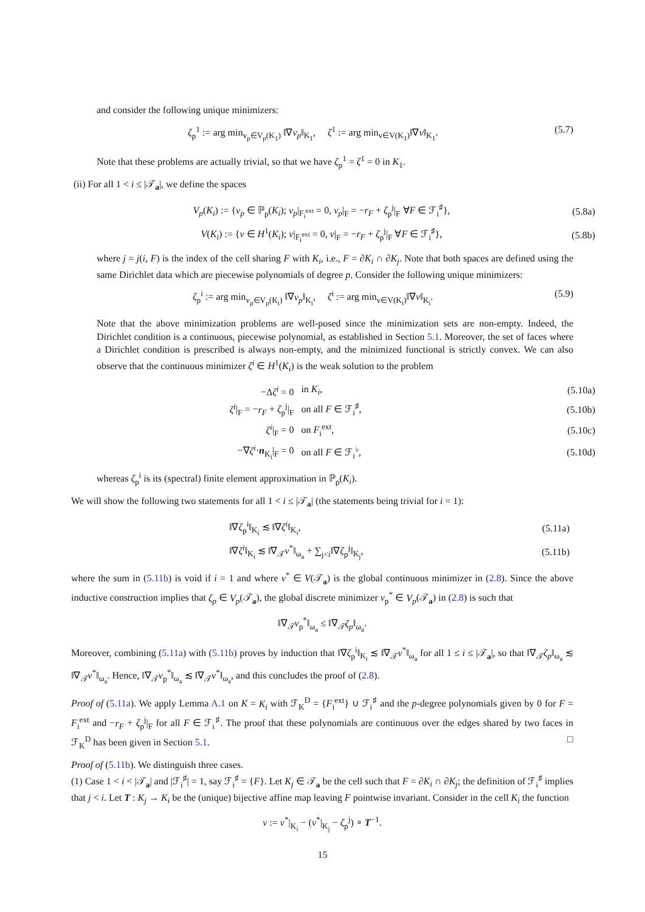and consider the following unique minimizers:
ζ<sub>p</sub><sup>1</sup> := arg min<sub>v<sub>p</sub>∈V<sub>p</sub>(K<sub>1</sub>)</sub> ‖∇v<sub>p</sub>‖<sub>K<sub>1</sub></sub>, ζ<sup>1</sup> := arg min<sub>v∈V(K<sub>1</sub>)</sub>‖∇v‖<sub>K<sub>1</sub></sub>. (5.7)
Note that these problems are actually trivial, so that we have ζ<sub>p</sub><sup>1</sup> = ζ<sup>1</sup> = 0 in K<sub>1</sub>.
(ii) For all 1 < i ≤ |𝒯<sub>a</sub>|, we define the spaces
| V<sub>p</sub> ( K<sub>i</sub> ) := { v<sub>p</sub> ∈ ℙ<sub>p</sub>( K<sub>i</sub> ); v<sub>p</sub> /<sub>F<sub>i</sub><sup>ext</sup></sub> = 0, v<sub>p</sub> /<sub>F</sub> = − r<sub>F</sub> + ζ<sub>p</sub><sup>j</sup>/<sub>F</sub> ∀ F ∈ ℱ<sub>i</sub><sup>♯</sup>}, | (5.8a) |
| V ( K<sub>i</sub> ) := { v ∈ H<sup>1</sup>( K<sub>i</sub> ); v /<sub>F<sub>i</sub><sup>ext</sup></sub> = 0, v /<sub>F</sub> = − r<sub>F</sub> + ζ<sub>p</sub><sup>j</sup>/<sub>F</sub> ∀ F ∈ ℱ<sub>i</sub><sup>♯</sup>}, | (5.8b) |
where j = j(i, F) is the index of the cell sharing F with K<sub>i</sub>, i.e., F = ∂K<sub>i</sub> ∩ ∂K<sub>j</sub>. Note that both spaces are defined using the same Dirichlet data which are piecewise polynomials of degree p. Consider the following unique minimizers:
ζ<sub>p</sub><sup>i</sup> := arg min<sub>v<sub>p</sub>∈V<sub>p</sub>(K<sub>i</sub>)</sub> ‖∇v<sub>p</sub>‖<sub>K<sub>i</sub></sub>, ζ<sup>i</sup> := arg min<sub>v∈V(K<sub>i</sub>)</sub>‖∇v‖<sub>K<sub>i</sub></sub>. (5.9)
Note that the above minimization problems are well-posed since the minimization sets are non-empty. Indeed, the Dirichlet condition is a continuous, piecewise polynomial, as established in Section 5.1. Moreover, the set of faces where a Dirichlet condition is prescribed is always non-empty, and the minimized functional is strictly convex. We can also observe that the continuous minimizer ζ<sup>i</sup> ∈ H<sup>1</sup>(K<sub>i</sub>) is the weak solution to the problem
| −Δ ζ<sup>i</sup> = 0 | in K<sub>i</sub> , | (5.10a) |
| ζ<sup>i</sup> /<sub>F</sub> = − r<sub>F</sub> + ζ<sub>p</sub><sup>j</sup>/<sub>F</sub> | on all F ∈ ℱ<sub>i</sub><sup>♯</sup>, | (5.10b) |
| ζ<sup>i</sup> /<sub>F</sub> = 0 | on F<sub>i</sub><sup>ext</sup>, | (5.10c) |
| −∇ ζ<sup>i</sup> · n<sub>K<sub>i</sub></sub>/<sub>F</sub> = 0 | on all F ∈ ℱ<sub>i</sub><sup>♭</sup>, | (5.10d) |
whereas ζ<sub>p</sub><sup>i</sup> is its (spectral) finite element approximation in ℙ<sub>p</sub>(K<sub>i</sub>).
We will show the following two statements for all 1 < i ≤ |𝒯<sub>a</sub>| (the statements being trivial for i = 1):
| ‖∇ ζ<sub>p</sub><sup>i</sup>‖<sub>K<sub>i</sub></sub> ≲ ‖∇ ζ<sup>i</sup> ‖<sub>K<sub>i</sub></sub>, | (5.11a) |
| ‖∇ ζ<sup>i</sup> ‖<sub>K<sub>i</sub></sub> ≲ ‖∇<sub>𝒯</sub> v<sup>*</sup>‖<sub>ω<sub>a</sub></sub> + ∑<sub>j<i</sub>‖∇ ζ<sub>p</sub><sup>j</sup>‖<sub>K<sub>j</sub></sub>, | (5.11b) |
where the sum in (5.11b) is void if i = 1 and where v<sup>*</sup> ∈ V(𝒯<sub>a</sub>) is the global continuous minimizer in (2.8). Since the above inductive construction implies that ζ<sub>p</sub> ∈ V<sub>p</sub>(𝒯<sub>a</sub>), the global discrete minimizer v<sub>p</sub><sup>*</sup> ∈ V<sub>p</sub>(𝒯<sub>a</sub>) in (2.8) is such that
‖∇<sub>𝒯</sub>v<sub>p</sub><sup>*</sup>‖<sub>ω<sub>a</sub></sub> ≤ ‖∇<sub>𝒯</sub>ζ<sub>p</sub>‖<sub>ω<sub>a</sub></sub>.
Moreover, combining (5.11a) with (5.11b) proves by induction that ‖∇ζ<sub>p</sub><sup>i</sup>‖<sub>K<sub>i</sub></sub> ≲ ‖∇<sub>𝒯</sub>v<sup>*</sup>‖<sub>ω<sub>a</sub></sub> for all 1 ≤ i ≤ |𝒯<sub>a</sub>|, so that ‖∇<sub>𝒯</sub>ζ<sub>p</sub>‖<sub>ω<sub>a</sub></sub> ≲ ‖∇<sub>𝒯</sub>v<sup>*</sup>‖<sub>ω<sub>a</sub></sub>. Hence, ‖∇<sub>𝒯</sub>v<sub>p</sub><sup>*</sup>‖<sub>ω<sub>a</sub></sub> ≲ ‖∇<sub>𝒯</sub>v<sup>*</sup>‖<sub>ω<sub>a</sub></sub>, and this concludes the proof of (2.8).
Proof of (5.11a). We apply Lemma A.1 on K = K<sub>i</sub> with ℱ<sub>K</sub><sup>D</sup> = {F<sub>i</sub><sup>ext</sup>} ∪ ℱ<sub>i</sub><sup>♯</sup> and the p-degree polynomials given by 0 for F = F<sub>i</sub><sup>ext</sup> and −r<sub>F</sub> + ζ<sub>p</sub><sup>j</sup>|<sub>F</sub> for all F ∈ ℱ<sub>i</sub><sup>♯</sup>. The proof that these polynomials are continuous over the edges shared by two faces in ℱ<sub>K</sub><sup>D</sup> has been given in Section 5.1. □
Proof of (5.11b). We distinguish three cases.
(1) Case 1 < i < |𝒯<sub>a</sub>| and |ℱ<sub>i</sub><sup>♯</sup>| = 1, say ℱ<sub>i</sub><sup>♯</sup> = {F}. Let K<sub>j</sub> ∈ 𝒯<sub>a</sub> be the cell such that F = ∂K<sub>i</sub> ∩ ∂K<sub>j</sub>; the definition of ℱ<sub>i</sub><sup>♯</sup> implies that j < i. Let T : K<sub>j</sub> → K<sub>i</sub> be the (unique) bijective affine map leaving F pointwise invariant. Consider in the cell K<sub>i</sub> the function
v := v<sup>*</sup>|<sub>K<sub>i</sub></sub> − (v<sup>*</sup>|<sub>K<sub>j</sub></sub> − ζ<sub>p</sub><sup>j</sup>) ∘ T<sup>−1</sup>.
15